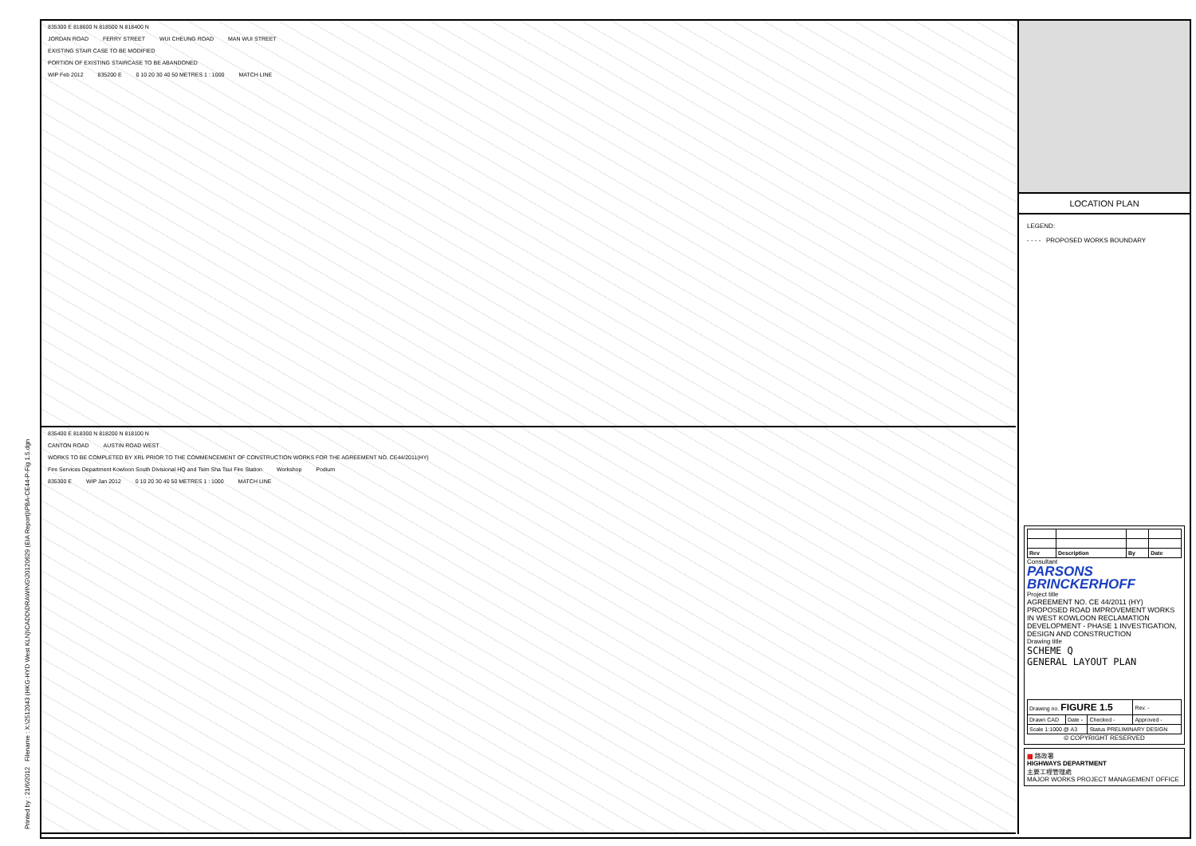835300 E 818600 N 818500 N 818400 N
JORDAN ROAD FERRY STREET WUI CHEUNG ROAD MAN WUI STREET
EXISTING STAIR CASE TO BE MODIFIED
PORTION OF EXISTING STAIRCASE TO BE ABANDONED
WIP Feb 2012 835200 E
0 10 20 30 40 50 METRES 1 : 1000
MATCH LINE
835400 E 818300 N 818200 N 818100 N
CANTON ROAD AUSTIN ROAD WEST
WORKS TO BE COMPLETED BY XRL PRIOR TO THE COMMENCEMENT OF CONSTRUCTION WORKS FOR THE AGREEMENT NO. CE44/2011(HY)
Fire Services Department Kowloon South Divisional HQ and Tsim Sha Tsui Fire Station
Workshop Podium
835300 E WIP Jan 2012
0 10 20 30 40 50 METRES 1 : 1000
MATCH LINE
LOCATION PLAN
LEGEND:
- - - - PROPOSED WORKS BOUNDARY
| Rev | Description | By | Date |
| --- | --- | --- | --- |
Consultant
PARSONS
BRINCKERHOFF
Project title
AGREEMENT NO. CE 44/2011 (HY)
PROPOSED ROAD IMPROVEMENT WORKS IN WEST KOWLOON RECLAMATION DEVELOPMENT - PHASE 1 INVESTIGATION, DESIGN AND CONSTRUCTION
Drawing title
SCHEME Q
GENERAL LAYOUT PLAN
| Drawing no. FIGURE 1.5 | | | Rev. - |
| Drawn CAD | Date - | Checked - | Approved - |
| Scale 1:1000 @ A3 | | Status PRELIMINARY DESIGN | |
© COPYRIGHT RESERVED
▦ 路政署
HIGHWAYS DEPARTMENT
主要工程管理處
MAJOR WORKS PROJECT MANAGEMENT OFFICE
Printed by : 21/6/2012 Filename : X:\2512043 (HKG-HYD West KLN)\CADD\DRAWING\20120629 (EIA Report)\PBA-CE44-P-Fig 1.5.dgn